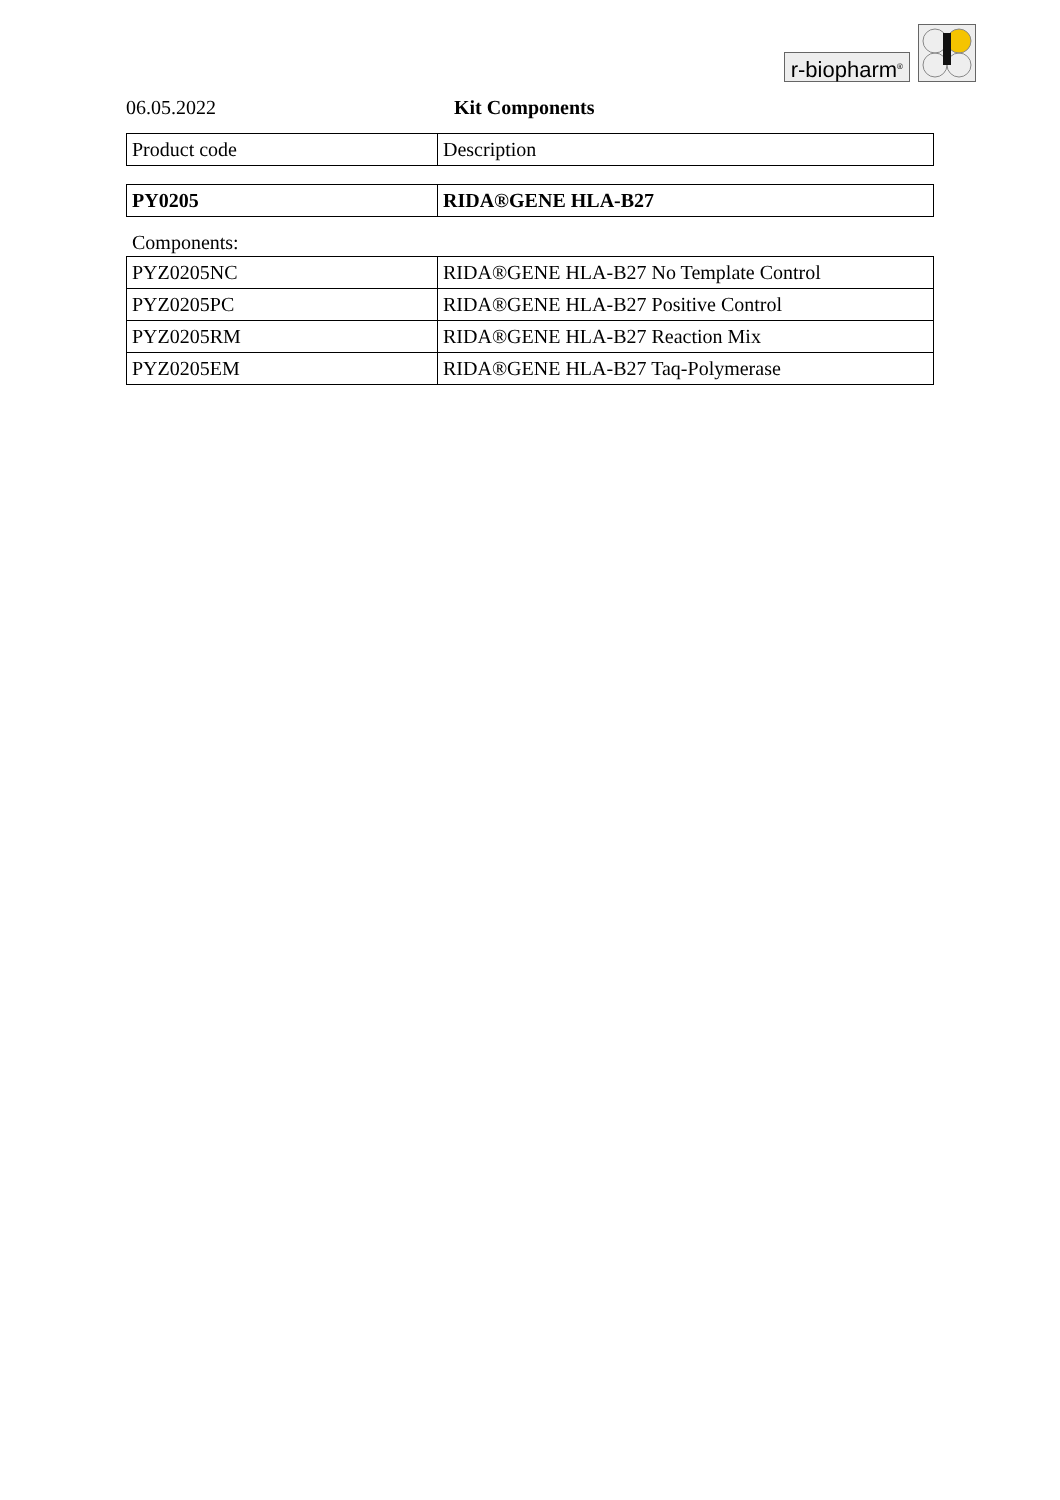r-biopharm<sup>®</sup>
06.05.2022 Kit Components
| Product code | Description |
| PY0205 | RIDA®GENE HLA-B27 |
Components:
| PYZ0205NC | RIDA®GENE HLA-B27 No Template Control |
| PYZ0205PC | RIDA®GENE HLA-B27 Positive Control |
| PYZ0205RM | RIDA®GENE HLA-B27 Reaction Mix |
| PYZ0205EM | RIDA®GENE HLA-B27 Taq-Polymerase |